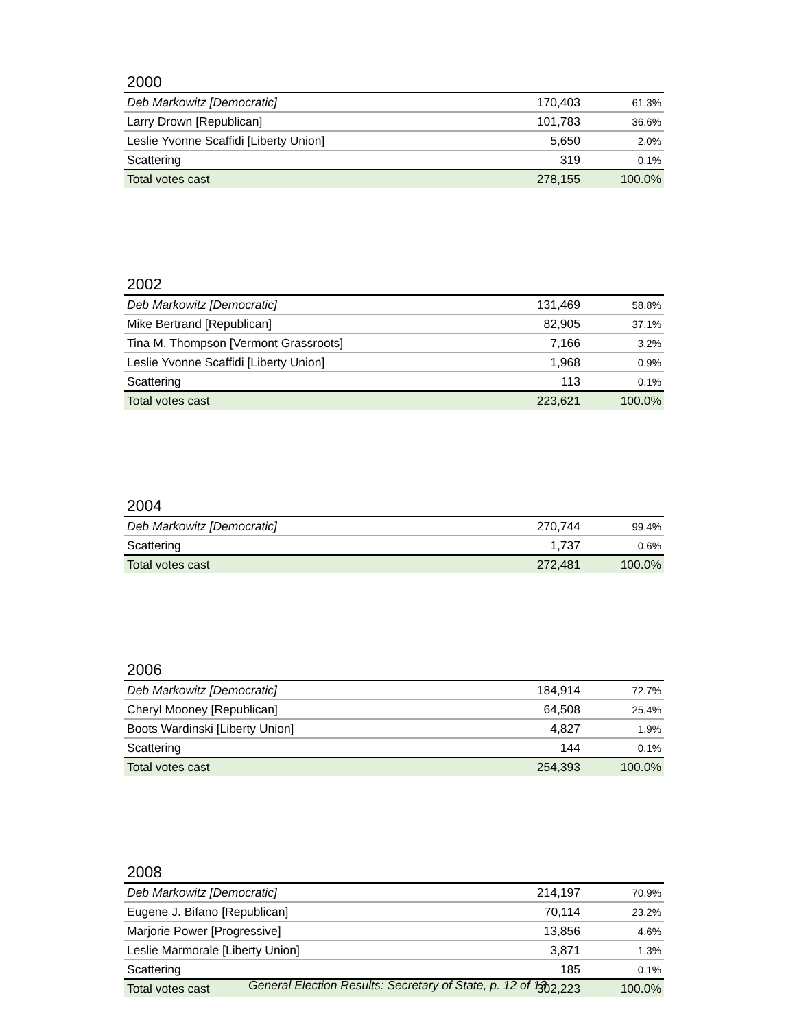2000
| Deb Markowitz [Democratic] | 170,403 | 61.3% |
| Larry Drown [Republican] | 101,783 | 36.6% |
| Leslie Yvonne Scaffidi [Liberty Union] | 5,650 | 2.0% |
| Scattering | 319 | 0.1% |
| Total votes cast | 278,155 | 100.0% |
2002
| Deb Markowitz [Democratic] | 131,469 | 58.8% |
| Mike Bertrand [Republican] | 82,905 | 37.1% |
| Tina M. Thompson [Vermont Grassroots] | 7,166 | 3.2% |
| Leslie Yvonne Scaffidi [Liberty Union] | 1,968 | 0.9% |
| Scattering | 113 | 0.1% |
| Total votes cast | 223,621 | 100.0% |
2004
| Deb Markowitz [Democratic] | 270,744 | 99.4% |
| Scattering | 1,737 | 0.6% |
| Total votes cast | 272,481 | 100.0% |
2006
| Deb Markowitz [Democratic] | 184,914 | 72.7% |
| Cheryl Mooney [Republican] | 64,508 | 25.4% |
| Boots Wardinski [Liberty Union] | 4,827 | 1.9% |
| Scattering | 144 | 0.1% |
| Total votes cast | 254,393 | 100.0% |
2008
| Deb Markowitz [Democratic] | 214,197 | 70.9% |
| Eugene J. Bifano [Republican] | 70,114 | 23.2% |
| Marjorie Power [Progressive] | 13,856 | 4.6% |
| Leslie Marmorale [Liberty Union] | 3,871 | 1.3% |
| Scattering | 185 | 0.1% |
| Total votes cast | 302,223 | 100.0% |
General Election Results: Secretary of State, p. 12 of 13